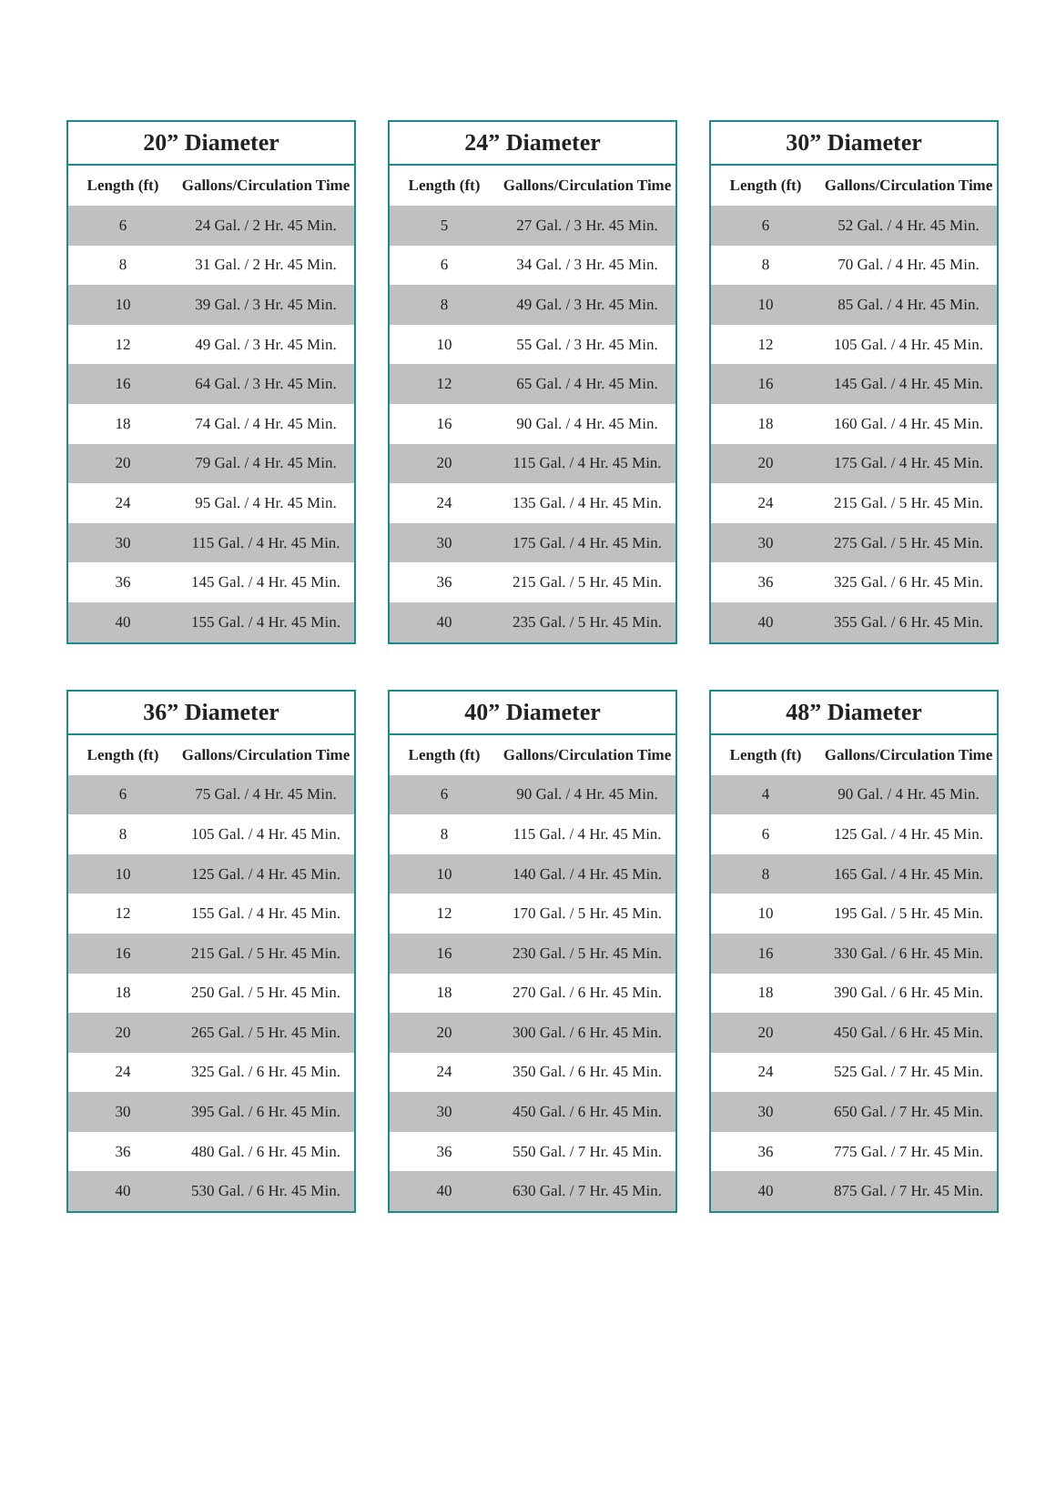| 20” Diameter | |
| --- | --- |
| Length (ft) | Gallons/Circulation Time |
| 6 | 24 Gal. / 2 Hr. 45 Min. |
| 8 | 31 Gal. / 2 Hr. 45 Min. |
| 10 | 39 Gal. / 3 Hr. 45 Min. |
| 12 | 49 Gal. / 3 Hr. 45 Min. |
| 16 | 64 Gal. / 3 Hr. 45 Min. |
| 18 | 74 Gal. / 4 Hr. 45 Min. |
| 20 | 79 Gal. / 4 Hr. 45 Min. |
| 24 | 95 Gal. / 4 Hr. 45 Min. |
| 30 | 115 Gal. / 4 Hr. 45 Min. |
| 36 | 145 Gal. / 4 Hr. 45 Min. |
| 40 | 155 Gal. / 4 Hr. 45 Min. |
| 24” Diameter | |
| --- | --- |
| Length (ft) | Gallons/Circulation Time |
| 5 | 27 Gal. / 3 Hr. 45 Min. |
| 6 | 34 Gal. / 3 Hr. 45 Min. |
| 8 | 49 Gal. / 3 Hr. 45 Min. |
| 10 | 55 Gal. / 3 Hr. 45 Min. |
| 12 | 65 Gal. / 4 Hr. 45 Min. |
| 16 | 90 Gal. / 4 Hr. 45 Min. |
| 20 | 115 Gal. / 4 Hr. 45 Min. |
| 24 | 135 Gal. / 4 Hr. 45 Min. |
| 30 | 175 Gal. / 4 Hr. 45 Min. |
| 36 | 215 Gal. / 5 Hr. 45 Min. |
| 40 | 235 Gal. / 5 Hr. 45 Min. |
| 30” Diameter | |
| --- | --- |
| Length (ft) | Gallons/Circulation Time |
| 6 | 52 Gal. / 4 Hr. 45 Min. |
| 8 | 70 Gal. / 4 Hr. 45 Min. |
| 10 | 85 Gal. / 4 Hr. 45 Min. |
| 12 | 105 Gal. / 4 Hr. 45 Min. |
| 16 | 145 Gal. / 4 Hr. 45 Min. |
| 18 | 160 Gal. / 4 Hr. 45 Min. |
| 20 | 175 Gal. / 4 Hr. 45 Min. |
| 24 | 215 Gal. / 5 Hr. 45 Min. |
| 30 | 275 Gal. / 5 Hr. 45 Min. |
| 36 | 325 Gal. / 6 Hr. 45 Min. |
| 40 | 355 Gal. / 6 Hr. 45 Min. |
| 36” Diameter | |
| --- | --- |
| Length (ft) | Gallons/Circulation Time |
| 6 | 75 Gal. / 4 Hr. 45 Min. |
| 8 | 105 Gal. / 4 Hr. 45 Min. |
| 10 | 125 Gal. / 4 Hr. 45 Min. |
| 12 | 155 Gal. / 4 Hr. 45 Min. |
| 16 | 215 Gal. / 5 Hr. 45 Min. |
| 18 | 250 Gal. / 5 Hr. 45 Min. |
| 20 | 265 Gal. / 5 Hr. 45 Min. |
| 24 | 325 Gal. / 6 Hr. 45 Min. |
| 30 | 395 Gal. / 6 Hr. 45 Min. |
| 36 | 480 Gal. / 6 Hr. 45 Min. |
| 40 | 530 Gal. / 6 Hr. 45 Min. |
| 40” Diameter | |
| --- | --- |
| Length (ft) | Gallons/Circulation Time |
| 6 | 90 Gal. / 4 Hr. 45 Min. |
| 8 | 115 Gal. / 4 Hr. 45 Min. |
| 10 | 140 Gal. / 4 Hr. 45 Min. |
| 12 | 170 Gal. / 5 Hr. 45 Min. |
| 16 | 230 Gal. / 5 Hr. 45 Min. |
| 18 | 270 Gal. / 6 Hr. 45 Min. |
| 20 | 300 Gal. / 6 Hr. 45 Min. |
| 24 | 350 Gal. / 6 Hr. 45 Min. |
| 30 | 450 Gal. / 6 Hr. 45 Min. |
| 36 | 550 Gal. / 7 Hr. 45 Min. |
| 40 | 630 Gal. / 7 Hr. 45 Min. |
| 48” Diameter | |
| --- | --- |
| Length (ft) | Gallons/Circulation Time |
| 4 | 90 Gal. / 4 Hr. 45 Min. |
| 6 | 125 Gal. / 4 Hr. 45 Min. |
| 8 | 165 Gal. / 4 Hr. 45 Min. |
| 10 | 195 Gal. / 5 Hr. 45 Min. |
| 16 | 330 Gal. / 6 Hr. 45 Min. |
| 18 | 390 Gal. / 6 Hr. 45 Min. |
| 20 | 450 Gal. / 6 Hr. 45 Min. |
| 24 | 525 Gal. / 7 Hr. 45 Min. |
| 30 | 650 Gal. / 7 Hr. 45 Min. |
| 36 | 775 Gal. / 7 Hr. 45 Min. |
| 40 | 875 Gal. / 7 Hr. 45 Min. |